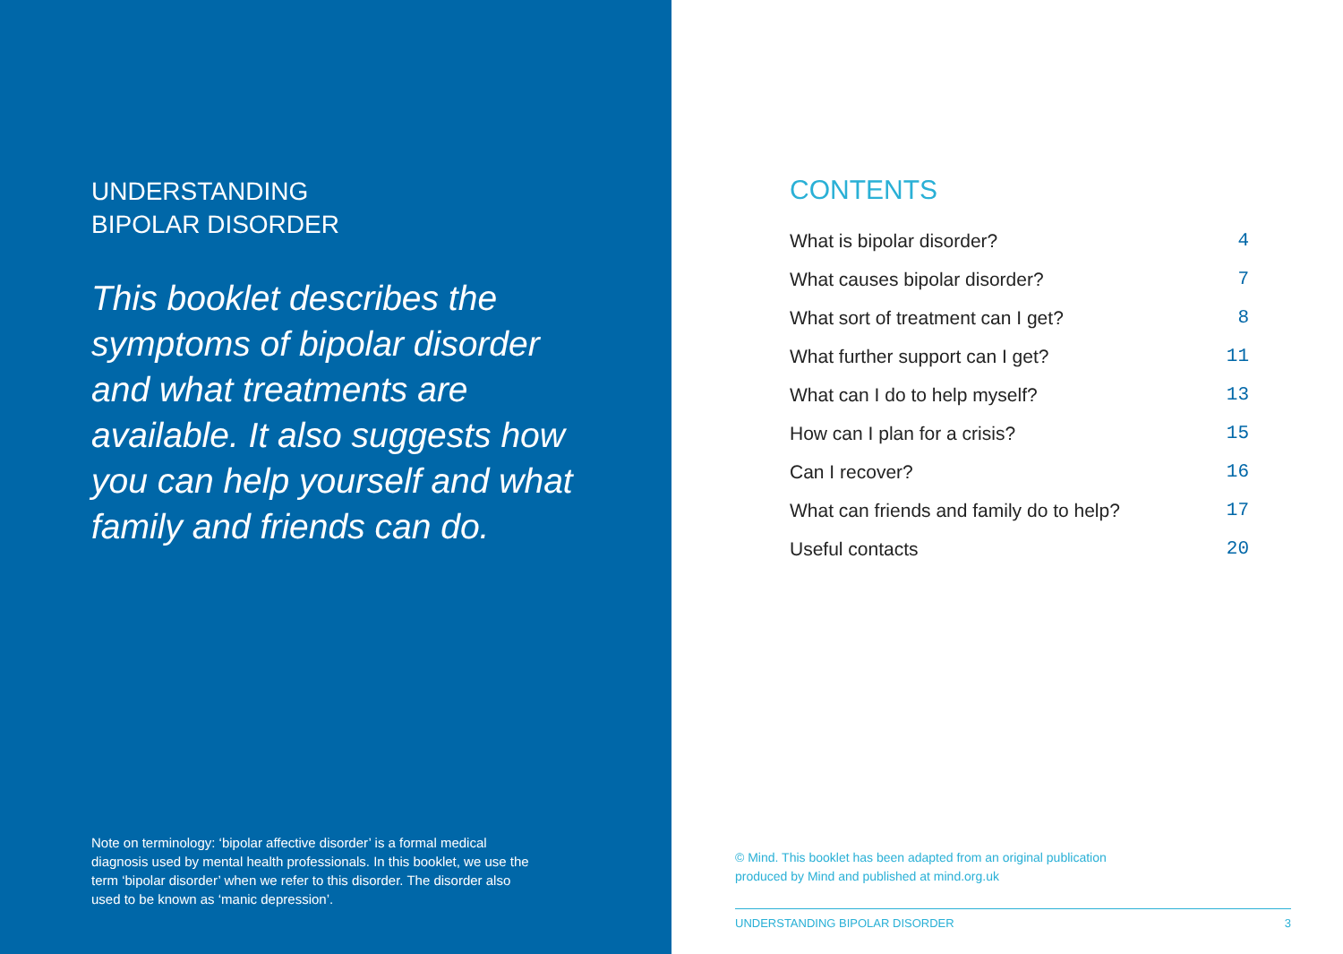UNDERSTANDING
BIPOLAR DISORDER
This booklet describes the symptoms of bipolar disorder and what treatments are available. It also suggests how you can help yourself and what family and friends can do.
Note on terminology: ‘bipolar affective disorder’ is a formal medical diagnosis used by mental health professionals. In this booklet, we use the term ‘bipolar disorder’ when we refer to this disorder. The disorder also used to be known as ‘manic depression’.
CONTENTS
| What is bipolar disorder? | 4 |
| What causes bipolar disorder? | 7 |
| What sort of treatment can I get? | 8 |
| What further support can I get? | 11 |
| What can I do to help myself? | 13 |
| How can I plan for a crisis? | 15 |
| Can I recover? | 16 |
| What can friends and family do to help? | 17 |
| Useful contacts | 20 |
© Mind. This booklet has been adapted from an original publication
produced by Mind and published at mind.org.uk
UNDERSTANDING BIPOLAR DISORDER 3